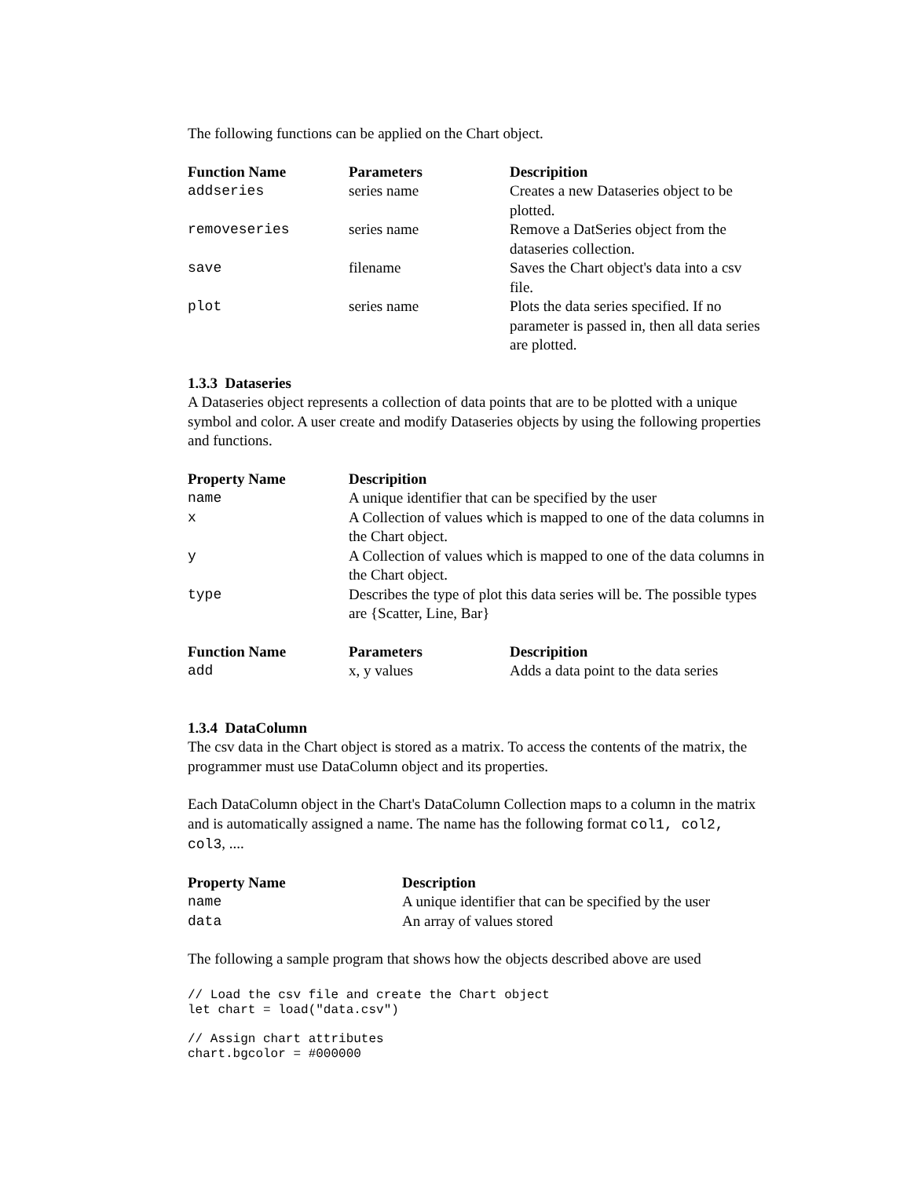The following functions can be applied on the Chart object.
| Function Name | Parameters | Descripition |
| --- | --- | --- |
| addseries | series name | Creates a new Dataseries object to be plotted. |
| removeseries | series name | Remove a DatSeries object from the dataseries collection. |
| save | filename | Saves the Chart object's data into a csv file. |
| plot | series name | Plots the data series specified. If no parameter is passed in, then all data series are plotted. |
1.3.3 Dataseries
A Dataseries object represents a collection of data points that are to be plotted with a unique symbol and color. A user create and modify Dataseries objects by using the following properties and functions.
| Property Name | Descripition |
| --- | --- |
| name | A unique identifier that can be specified by the user |
| x | A Collection of values which is mapped to one of the data columns in the Chart object. |
| y | A Collection of values which is mapped to one of the data columns in the Chart object. |
| type | Describes the type of plot this data series will be. The possible types are {Scatter, Line, Bar} |
| Function Name | Parameters | Descripition |
| --- | --- | --- |
| add | x, y values | Adds a data point to the data series |
1.3.4 DataColumn
The csv data in the Chart object is stored as a matrix. To access the contents of the matrix, the programmer must use DataColumn object and its properties.
Each DataColumn object in the Chart's DataColumn Collection maps to a column in the matrix and is automatically assigned a name. The name has the following format col1, col2, col3, ....
| Property Name | Description |
| --- | --- |
| name | A unique identifier that can be specified by the user |
| data | An array of values stored |
The following a sample program that shows how the objects described above are used
// Load the csv file and create the Chart object
let chart = load("data.csv")
// Assign chart attributes
chart.bgcolor = #000000